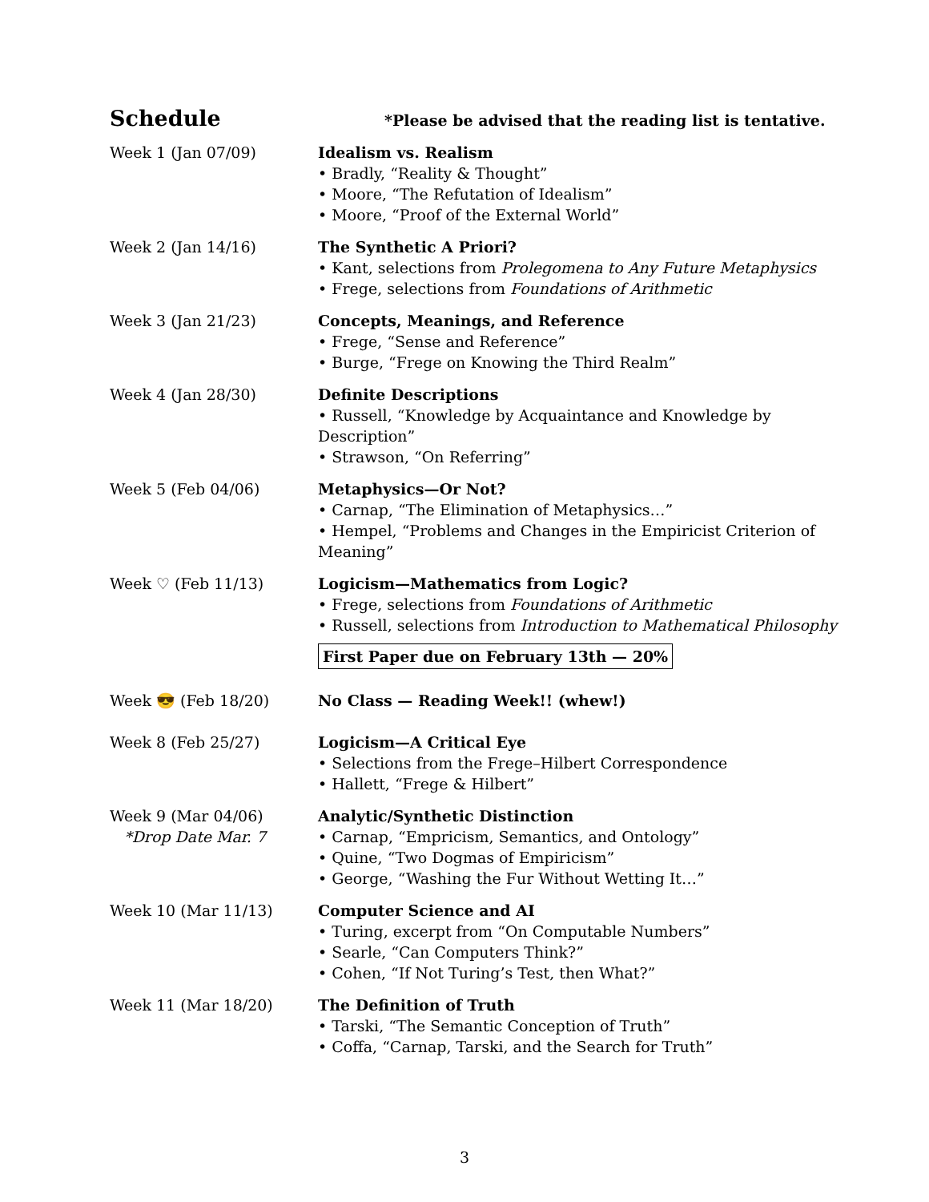Schedule
*Please be advised that the reading list is tentative.
| Week 1 (Jan 07/09) | Idealism vs. Realism • Bradly, “Reality & Thought” • Moore, “The Refutation of Idealism” • Moore, “Proof of the External World” |
| Week 2 (Jan 14/16) | The Synthetic A Priori? • Kant, selections from Prolegomena to Any Future Metaphysics • Frege, selections from Foundations of Arithmetic |
| Week 3 (Jan 21/23) | Concepts, Meanings, and Reference • Frege, “Sense and Reference” • Burge, “Frege on Knowing the Third Realm” |
| Week 4 (Jan 28/30) | Definite Descriptions • Russell, “Knowledge by Acquaintance and Knowledge by Description” • Strawson, “On Referring” |
| Week 5 (Feb 04/06) | Metaphysics—Or Not? • Carnap, “The Elimination of Metaphysics…” • Hempel, “Problems and Changes in the Empiricist Criterion of Meaning” |
| Week ♡ (Feb 11/13) | Logicism—Mathematics from Logic? • Frege, selections from Foundations of Arithmetic • Russell, selections from Introduction to Mathematical Philosophy First Paper due on February 13th — 20% |
| Week 😎 (Feb 18/20) | No Class — Reading Week!! (whew!) |
| Week 8 (Feb 25/27) | Logicism—A Critical Eye • Selections from the Frege–Hilbert Correspondence • Hallett, “Frege & Hilbert” |
| Week 9 (Mar 04/06) *Drop Date Mar. 7 | Analytic/Synthetic Distinction • Carnap, “Empricism, Semantics, and Ontology” • Quine, “Two Dogmas of Empiricism” • George, “Washing the Fur Without Wetting It…” |
| Week 10 (Mar 11/13) | Computer Science and AI • Turing, excerpt from “On Computable Numbers” • Searle, “Can Computers Think?” • Cohen, “If Not Turing’s Test, then What?” |
| Week 11 (Mar 18/20) | The Definition of Truth • Tarski, “The Semantic Conception of Truth” • Coffa, “Carnap, Tarski, and the Search for Truth” |
3